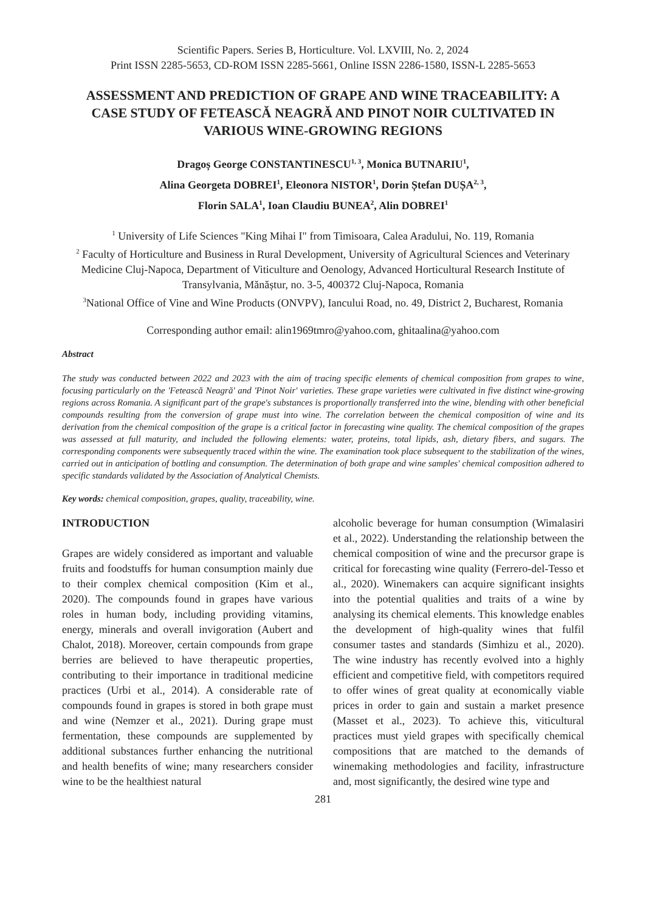Scientific Papers. Series B, Horticulture. Vol. LXVIII, No. 2, 2024
Print ISSN 2285-5653, CD-ROM ISSN 2285-5661, Online ISSN 2286-1580, ISSN-L 2285-5653
ASSESSMENT AND PREDICTION OF GRAPE AND WINE TRACEABILITY: A CASE STUDY OF FETEASCĂ NEAGRĂ AND PINOT NOIR CULTIVATED IN VARIOUS WINE-GROWING REGIONS
Dragoș George CONSTANTINESCU<sup>1, 3</sup>, Monica BUTNARIU<sup>1</sup>,
Alina Georgeta DOBREI<sup>1</sup>, Eleonora NISTOR<sup>1</sup>, Dorin Ștefan DUȘA<sup>2, 3</sup>,
Florin SALA<sup>1</sup>, Ioan Claudiu BUNEA<sup>2</sup>, Alin DOBREI<sup>1</sup>
<sup>1</sup> University of Life Sciences "King Mihai I" from Timisoara, Calea Aradului, No. 119, Romania
<sup>2</sup> Faculty of Horticulture and Business in Rural Development, University of Agricultural Sciences and Veterinary Medicine Cluj-Napoca, Department of Viticulture and Oenology, Advanced Horticultural Research Institute of Transylvania, Mănăștur, no. 3-5, 400372 Cluj-Napoca, Romania
<sup>3</sup> National Office of Vine and Wine Products (ONVPV), Iancului Road, no. 49, District 2, Bucharest, Romania
Corresponding author email: alin1969tmro@yahoo.com, ghitaalina@yahoo.com
Abstract
The study was conducted between 2022 and 2023 with the aim of tracing specific elements of chemical composition from grapes to wine, focusing particularly on the 'Fetească Neagră' and 'Pinot Noir' varieties. These grape varieties were cultivated in five distinct wine-growing regions across Romania. A significant part of the grape's substances is proportionally transferred into the wine, blending with other beneficial compounds resulting from the conversion of grape must into wine. The correlation between the chemical composition of wine and its derivation from the chemical composition of the grape is a critical factor in forecasting wine quality. The chemical composition of the grapes was assessed at full maturity, and included the following elements: water, proteins, total lipids, ash, dietary fibers, and sugars. The corresponding components were subsequently traced within the wine. The examination took place subsequent to the stabilization of the wines, carried out in anticipation of bottling and consumption. The determination of both grape and wine samples' chemical composition adhered to specific standards validated by the Association of Analytical Chemists.
Key words: chemical composition, grapes, quality, traceability, wine.
INTRODUCTION
Grapes are widely considered as important and valuable fruits and foodstuffs for human consumption mainly due to their complex chemical composition (Kim et al., 2020). The compounds found in grapes have various roles in human body, including providing vitamins, energy, minerals and overall invigoration (Aubert and Chalot, 2018). Moreover, certain compounds from grape berries are believed to have therapeutic properties, contributing to their importance in traditional medicine practices (Urbi et al., 2014). A considerable rate of compounds found in grapes is stored in both grape must and wine (Nemzer et al., 2021). During grape must fermentation, these compounds are supplemented by additional substances further enhancing the nutritional and health benefits of wine; many researchers consider wine to be the healthiest natural
alcoholic beverage for human consumption (Wimalasiri et al., 2022). Understanding the relationship between the chemical composition of wine and the precursor grape is critical for forecasting wine quality (Ferrero-del-Tesso et al., 2020). Winemakers can acquire significant insights into the potential qualities and traits of a wine by analysing its chemical elements. This knowledge enables the development of high-quality wines that fulfil consumer tastes and standards (Simhizu et al., 2020). The wine industry has recently evolved into a highly efficient and competitive field, with competitors required to offer wines of great quality at economically viable prices in order to gain and sustain a market presence (Masset et al., 2023). To achieve this, viticultural practices must yield grapes with specifically chemical compositions that are matched to the demands of winemaking methodologies and facility, infrastructure and, most significantly, the desired wine type and
281